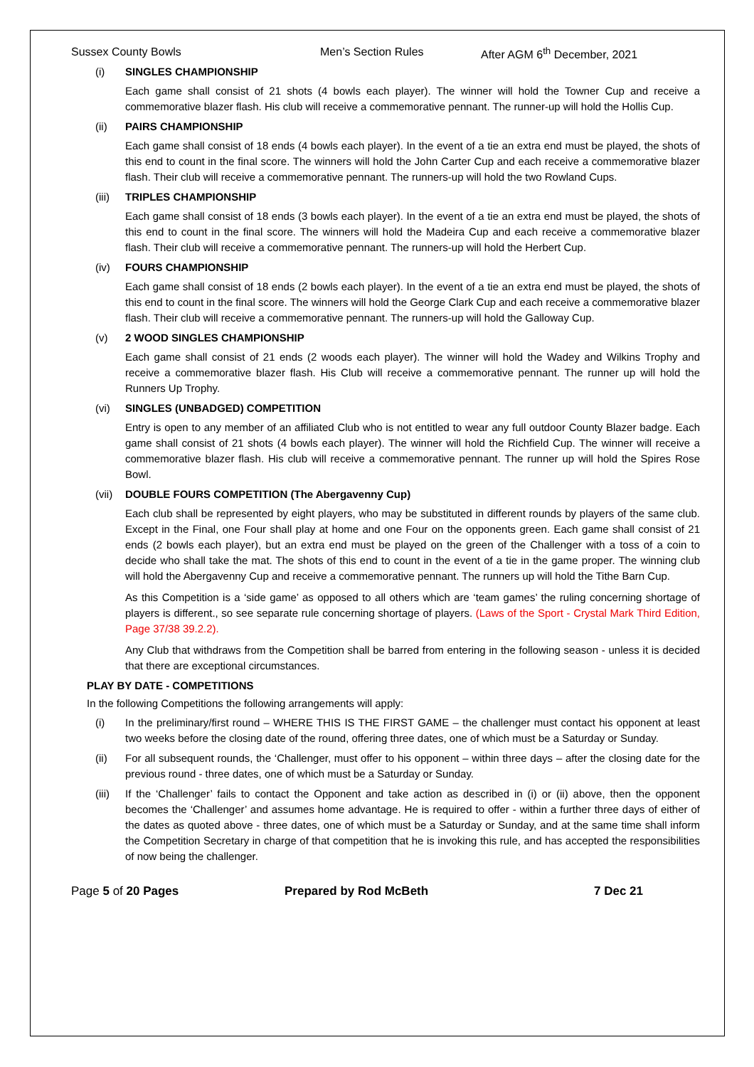Sussex County Bowls Men’s Section Rules After AGM 6<sup>th</sup> December, 2021
(i) SINGLES CHAMPIONSHIP
Each game shall consist of 21 shots (4 bowls each player). The winner will hold the Towner Cup and receive a commemorative blazer flash. His club will receive a commemorative pennant. The runner-up will hold the Hollis Cup.
(ii) PAIRS CHAMPIONSHIP
Each game shall consist of 18 ends (4 bowls each player). In the event of a tie an extra end must be played, the shots of this end to count in the final score. The winners will hold the John Carter Cup and each receive a commemorative blazer flash. Their club will receive a commemorative pennant. The runners-up will hold the two Rowland Cups.
(iii) TRIPLES CHAMPIONSHIP
Each game shall consist of 18 ends (3 bowls each player). In the event of a tie an extra end must be played, the shots of this end to count in the final score. The winners will hold the Madeira Cup and each receive a commemorative blazer flash. Their club will receive a commemorative pennant. The runners-up will hold the Herbert Cup.
(iv) FOURS CHAMPIONSHIP
Each game shall consist of 18 ends (2 bowls each player). In the event of a tie an extra end must be played, the shots of this end to count in the final score. The winners will hold the George Clark Cup and each receive a commemorative blazer flash. Their club will receive a commemorative pennant. The runners-up will hold the Galloway Cup.
(v) 2 WOOD SINGLES CHAMPIONSHIP
Each game shall consist of 21 ends (2 woods each player). The winner will hold the Wadey and Wilkins Trophy and receive a commemorative blazer flash. His Club will receive a commemorative pennant. The runner up will hold the Runners Up Trophy.
(vi) SINGLES (UNBADGED) COMPETITION
Entry is open to any member of an affiliated Club who is not entitled to wear any full outdoor County Blazer badge. Each game shall consist of 21 shots (4 bowls each player). The winner will hold the Richfield Cup. The winner will receive a commemorative blazer flash. His club will receive a commemorative pennant. The runner up will hold the Spires Rose Bowl.
(vii) DOUBLE FOURS COMPETITION (The Abergavenny Cup)
Each club shall be represented by eight players, who may be substituted in different rounds by players of the same club. Except in the Final, one Four shall play at home and one Four on the opponents green. Each game shall consist of 21 ends (2 bowls each player), but an extra end must be played on the green of the Challenger with a toss of a coin to decide who shall take the mat. The shots of this end to count in the event of a tie in the game proper. The winning club will hold the Abergavenny Cup and receive a commemorative pennant. The runners up will hold the Tithe Barn Cup.
As this Competition is a ‘side game’ as opposed to all others which are ‘team games’ the ruling concerning shortage of players is different., so see separate rule concerning shortage of players. (Laws of the Sport - Crystal Mark Third Edition, Page 37/38 39.2.2).
Any Club that withdraws from the Competition shall be barred from entering in the following season - unless it is decided that there are exceptional circumstances.
PLAY BY DATE - COMPETITIONS
In the following Competitions the following arrangements will apply:
(i) In the preliminary/first round – WHERE THIS IS THE FIRST GAME – the challenger must contact his opponent at least two weeks before the closing date of the round, offering three dates, one of which must be a Saturday or Sunday.
(ii) For all subsequent rounds, the ‘Challenger, must offer to his opponent – within three days – after the closing date for the previous round - three dates, one of which must be a Saturday or Sunday.
(iii) If the ‘Challenger’ fails to contact the Opponent and take action as described in (i) or (ii) above, then the opponent becomes the ‘Challenger’ and assumes home advantage. He is required to offer - within a further three days of either of the dates as quoted above - three dates, one of which must be a Saturday or Sunday, and at the same time shall inform the Competition Secretary in charge of that competition that he is invoking this rule, and has accepted the responsibilities of now being the challenger.
Page 5 of 20 Pages Prepared by Rod McBeth 7 Dec 21